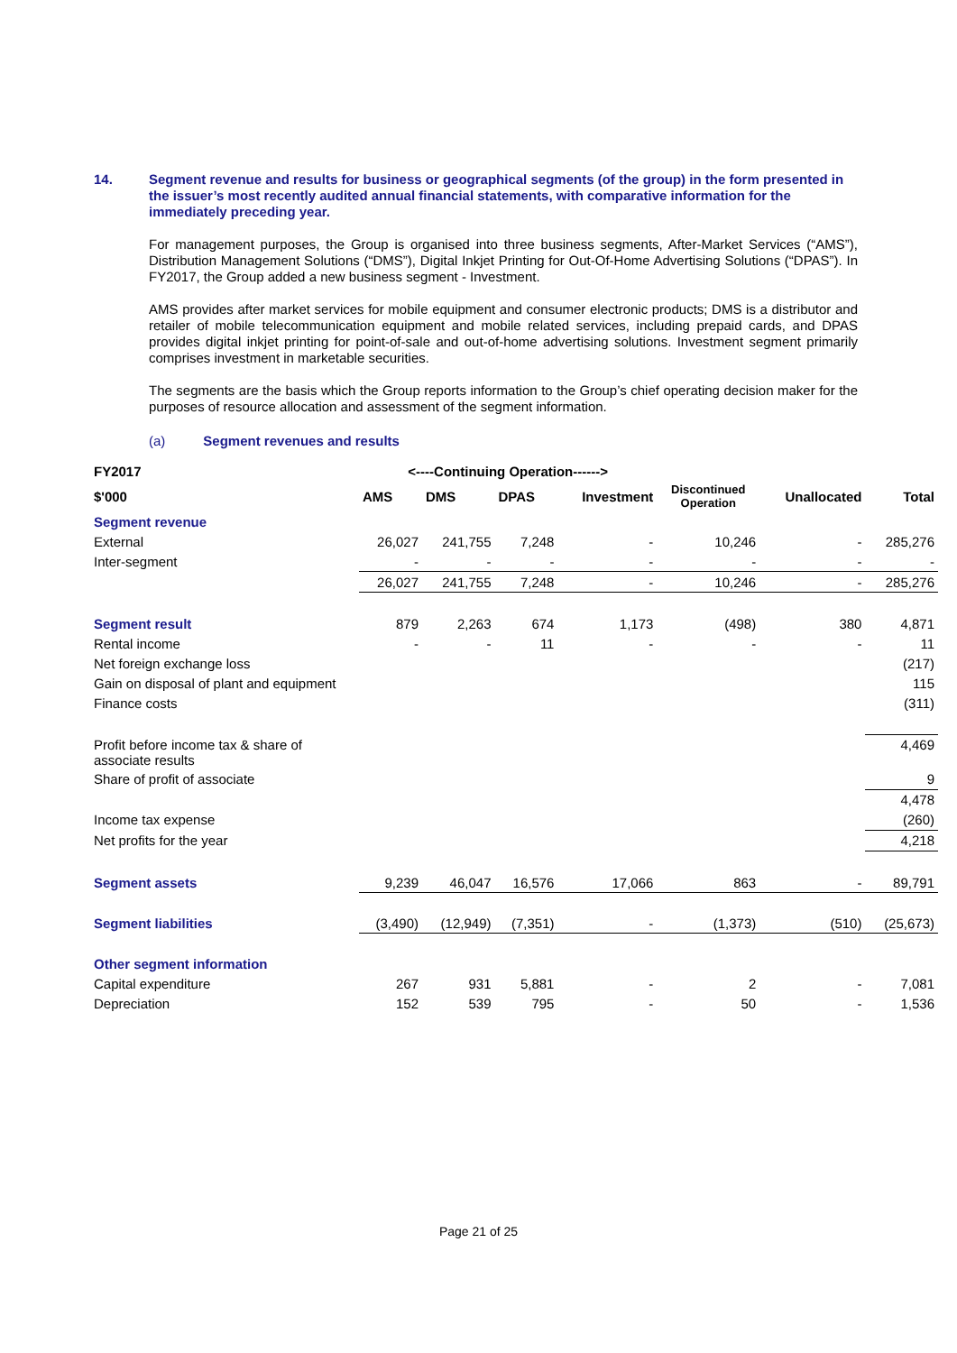14. Segment revenue and results for business or geographical segments (of the group) in the form presented in the issuer’s most recently audited annual financial statements, with comparative information for the immediately preceding year.
For management purposes, the Group is organised into three business segments, After-Market Services (“AMS”), Distribution Management Solutions (“DMS”), Digital Inkjet Printing for Out-Of-Home Advertising Solutions (“DPAS”). In FY2017, the Group added a new business segment - Investment.
AMS provides after market services for mobile equipment and consumer electronic products; DMS is a distributor and retailer of mobile telecommunication equipment and mobile related services, including prepaid cards, and DPAS provides digital inkjet printing for point-of-sale and out-of-home advertising solutions. Investment segment primarily comprises investment in marketable securities.
The segments are the basis which the Group reports information to the Group’s chief operating decision maker for the purposes of resource allocation and assessment of the segment information.
(a) Segment revenues and results
| FY2017 | <----Continuing Operation------> | | | | | | |
| --- | --- | --- | --- | --- | --- | --- | --- |
| $'000 | AMS | DMS | DPAS | Investment | Discontinued Operation | Unallocated | Total |
| Segment revenue | | | | | | | |
| External | 26,027 | 241,755 | 7,248 | - | 10,246 | - | 285,276 |
| Inter-segment | - | - | - | - | - | - | - |
| | 26,027 | 241,755 | 7,248 | - | 10,246 | - | 285,276 |
| Segment result | 879 | 2,263 | 674 | 1,173 | (498) | 380 | 4,871 |
| Rental income | - | - | 11 | - | - | - | 11 |
| Net foreign exchange loss | | | | | | | (217) |
| Gain on disposal of plant and equipment | | | | | | | 115 |
| Finance costs | | | | | | | (311) |
| Profit before income tax & share of associate results | | | | | | | 4,469 |
| Share of profit of associate | | | | | | | 9 |
| | | | | | | | 4,478 |
| Income tax expense | | | | | | | (260) |
| Net profits for the year | | | | | | | 4,218 |
| Segment assets | 9,239 | 46,047 | 16,576 | 17,066 | 863 | - | 89,791 |
| Segment liabilities | (3,490) | (12,949) | (7,351) | - | (1,373) | (510) | (25,673) |
| Other segment information | | | | | | | |
| Capital expenditure | 267 | 931 | 5,881 | - | 2 | - | 7,081 |
| Depreciation | 152 | 539 | 795 | - | 50 | - | 1,536 |
Page 21 of 25